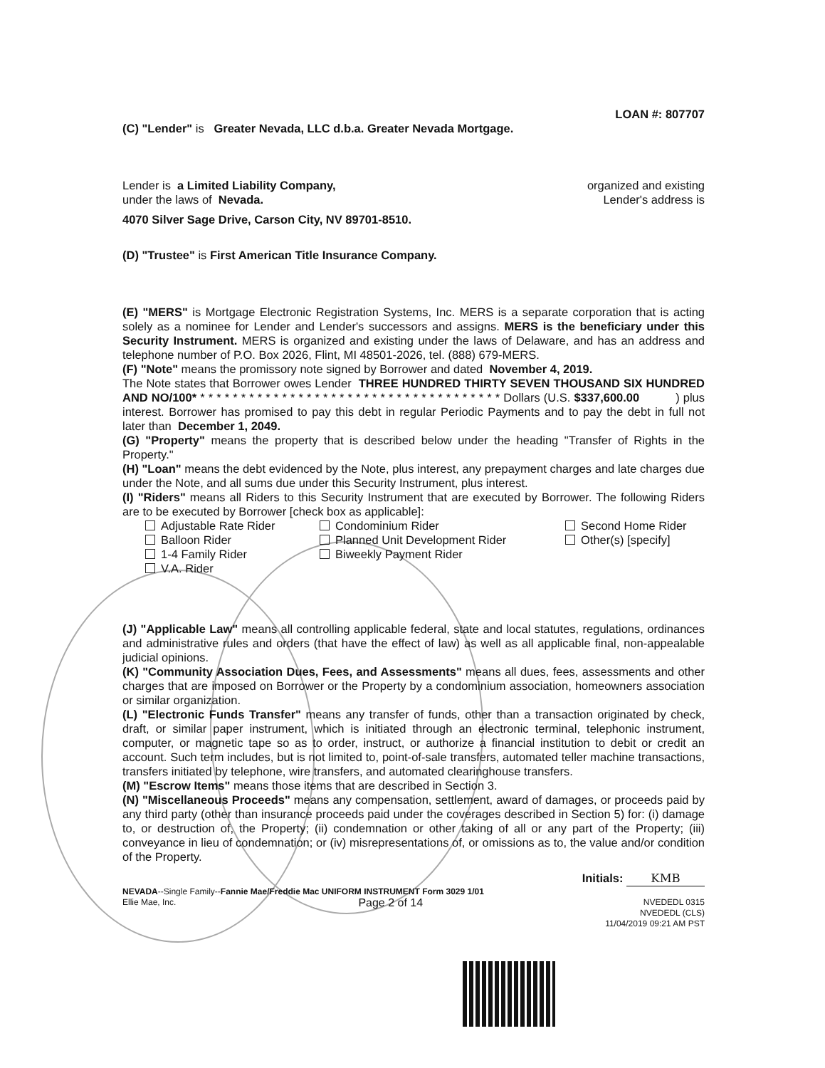LOAN #: 807707
(C) "Lender" is Greater Nevada, LLC d.b.a. Greater Nevada Mortgage.
Lender is a Limited Liability Company, organized and existing
under the laws of Nevada. Lender's address is
4070 Silver Sage Drive, Carson City, NV 89701-8510.
(D) "Trustee" is First American Title Insurance Company.
(E) "MERS" is Mortgage Electronic Registration Systems, Inc. MERS is a separate corporation that is acting solely as a nominee for Lender and Lender's successors and assigns. MERS is the beneficiary under this Security Instrument. MERS is organized and existing under the laws of Delaware, and has an address and telephone number of P.O. Box 2026, Flint, MI 48501-2026, tel. (888) 679-MERS.
(F) "Note" means the promissory note signed by Borrower and dated November 4, 2019.
The Note states that Borrower owes Lender THREE HUNDRED THIRTY SEVEN THOUSAND SIX HUNDRED AND NO/100* * * * * * * * * * * * * * * * * * * * * * * * * * * * * * * * * * * * * * Dollars (U.S. $337,600.00 ) plus interest. Borrower has promised to pay this debt in regular Periodic Payments and to pay the debt in full not later than December 1, 2049.
(G) "Property" means the property that is described below under the heading "Transfer of Rights in the Property."
(H) "Loan" means the debt evidenced by the Note, plus interest, any prepayment charges and late charges due under the Note, and all sums due under this Security Instrument, plus interest.
(I) "Riders" means all Riders to this Security Instrument that are executed by Borrower. The following Riders are to be executed by Borrower [check box as applicable]:
Adjustable Rate Rider Condominium Rider Second Home Rider Balloon Rider Planned Unit Development Rider Other(s) [specify] 1-4 Family Rider Biweekly Payment Rider V.A. Rider
(J) "Applicable Law" means all controlling applicable federal, state and local statutes, regulations, ordinances and administrative rules and orders (that have the effect of law) as well as all applicable final, non-appealable judicial opinions.
(K) "Community Association Dues, Fees, and Assessments" means all dues, fees, assessments and other charges that are imposed on Borrower or the Property by a condominium association, homeowners association or similar organization.
(L) "Electronic Funds Transfer" means any transfer of funds, other than a transaction originated by check, draft, or similar paper instrument, which is initiated through an electronic terminal, telephonic instrument, computer, or magnetic tape so as to order, instruct, or authorize a financial institution to debit or credit an account. Such term includes, but is not limited to, point-of-sale transfers, automated teller machine transactions, transfers initiated by telephone, wire transfers, and automated clearinghouse transfers.
(M) "Escrow Items" means those items that are described in Section 3.
(N) "Miscellaneous Proceeds" means any compensation, settlement, award of damages, or proceeds paid by any third party (other than insurance proceeds paid under the coverages described in Section 5) for: (i) damage to, or destruction of, the Property; (ii) condemnation or other taking of all or any part of the Property; (iii) conveyance in lieu of condemnation; or (iv) misrepresentations of, or omissions as to, the value and/or condition of the Property.
Initials: KMB
NEVADA--Single Family--Fannie Mae/Freddie Mac UNIFORM INSTRUMENT Form 3029 1/01
Ellie Mae, Inc. Page 2 of 14 NVEDEDL 0315
NVEDEDL (CLS)
11/04/2019 09:21 AM PST